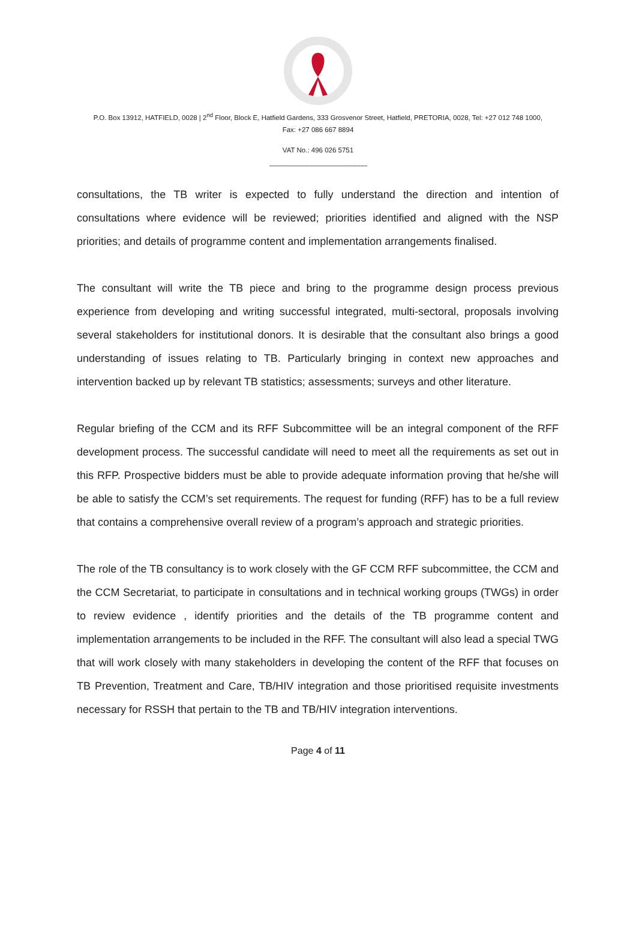P.O. Box 13912, HATFIELD, 0028 | 2<sup>nd</sup> Floor, Block E, Hatfield Gardens, 333 Grosvenor Street, Hatfield, PRETORIA, 0028, Tel: +27 012 748 1000,
Fax: +27 086 667 8894
VAT No.: 496 026 5751
----------------------------------------------------------------------
consultations, the TB writer is expected to fully understand the direction and intention of consultations where evidence will be reviewed; priorities identified and aligned with the NSP priorities; and details of programme content and implementation arrangements finalised.
The consultant will write the TB piece and bring to the programme design process previous experience from developing and writing successful integrated, multi-sectoral, proposals involving several stakeholders for institutional donors. It is desirable that the consultant also brings a good understanding of issues relating to TB. Particularly bringing in context new approaches and intervention backed up by relevant TB statistics; assessments; surveys and other literature.
Regular briefing of the CCM and its RFF Subcommittee will be an integral component of the RFF development process. The successful candidate will need to meet all the requirements as set out in this RFP. Prospective bidders must be able to provide adequate information proving that he/she will be able to satisfy the CCM’s set requirements. The request for funding (RFF) has to be a full review that contains a comprehensive overall review of a program’s approach and strategic priorities.
The role of the TB consultancy is to work closely with the GF CCM RFF subcommittee, the CCM and the CCM Secretariat, to participate in consultations and in technical working groups (TWGs) in order to review evidence , identify priorities and the details of the TB programme content and implementation arrangements to be included in the RFF. The consultant will also lead a special TWG that will work closely with many stakeholders in developing the content of the RFF that focuses on TB Prevention, Treatment and Care, TB/HIV integration and those prioritised requisite investments necessary for RSSH that pertain to the TB and TB/HIV integration interventions.
Page 4 of 11